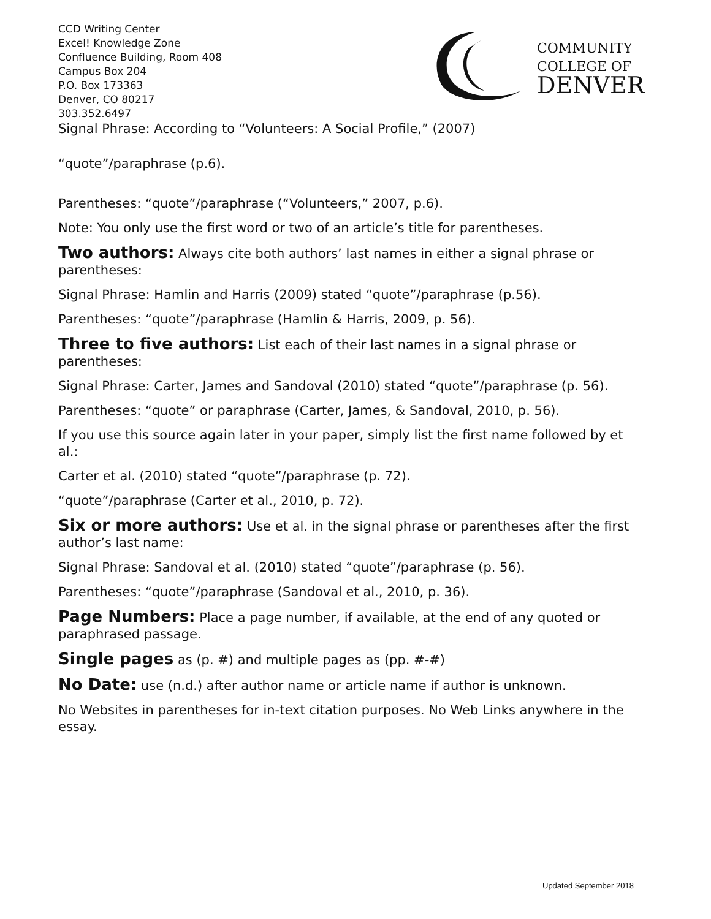CCD Writing Center
Excel! Knowledge Zone
Confluence Building, Room 408
Campus Box 204
P.O. Box 173363
Denver, CO 80217
303.352.6497
COMMUNITY
COLLEGE OF
DENVER
Signal Phrase: According to “Volunteers: A Social Profile,” (2007)
“quote”/paraphrase (p.6).
Parentheses: “quote”/paraphrase (“Volunteers,” 2007, p.6).
Note: You only use the first word or two of an article’s title for parentheses.
Two authors: Always cite both authors’ last names in either a signal phrase or parentheses:
Signal Phrase: Hamlin and Harris (2009) stated “quote”/paraphrase (p.56).
Parentheses: “quote”/paraphrase (Hamlin & Harris, 2009, p. 56).
Three to five authors: List each of their last names in a signal phrase or parentheses:
Signal Phrase: Carter, James and Sandoval (2010) stated “quote”/paraphrase (p. 56).
Parentheses: “quote” or paraphrase (Carter, James, & Sandoval, 2010, p. 56).
If you use this source again later in your paper, simply list the first name followed by et al.:
Carter et al. (2010) stated “quote”/paraphrase (p. 72).
“quote”/paraphrase (Carter et al., 2010, p. 72).
Six or more authors: Use et al. in the signal phrase or parentheses after the first author’s last name:
Signal Phrase: Sandoval et al. (2010) stated “quote”/paraphrase (p. 56).
Parentheses: “quote”/paraphrase (Sandoval et al., 2010, p. 36).
Page Numbers: Place a page number, if available, at the end of any quoted or paraphrased passage.
Single pages as (p. #) and multiple pages as (pp. #-#)
No Date: use (n.d.) after author name or article name if author is unknown.
No Websites in parentheses for in-text citation purposes. No Web Links anywhere in the essay.
Updated September 2018